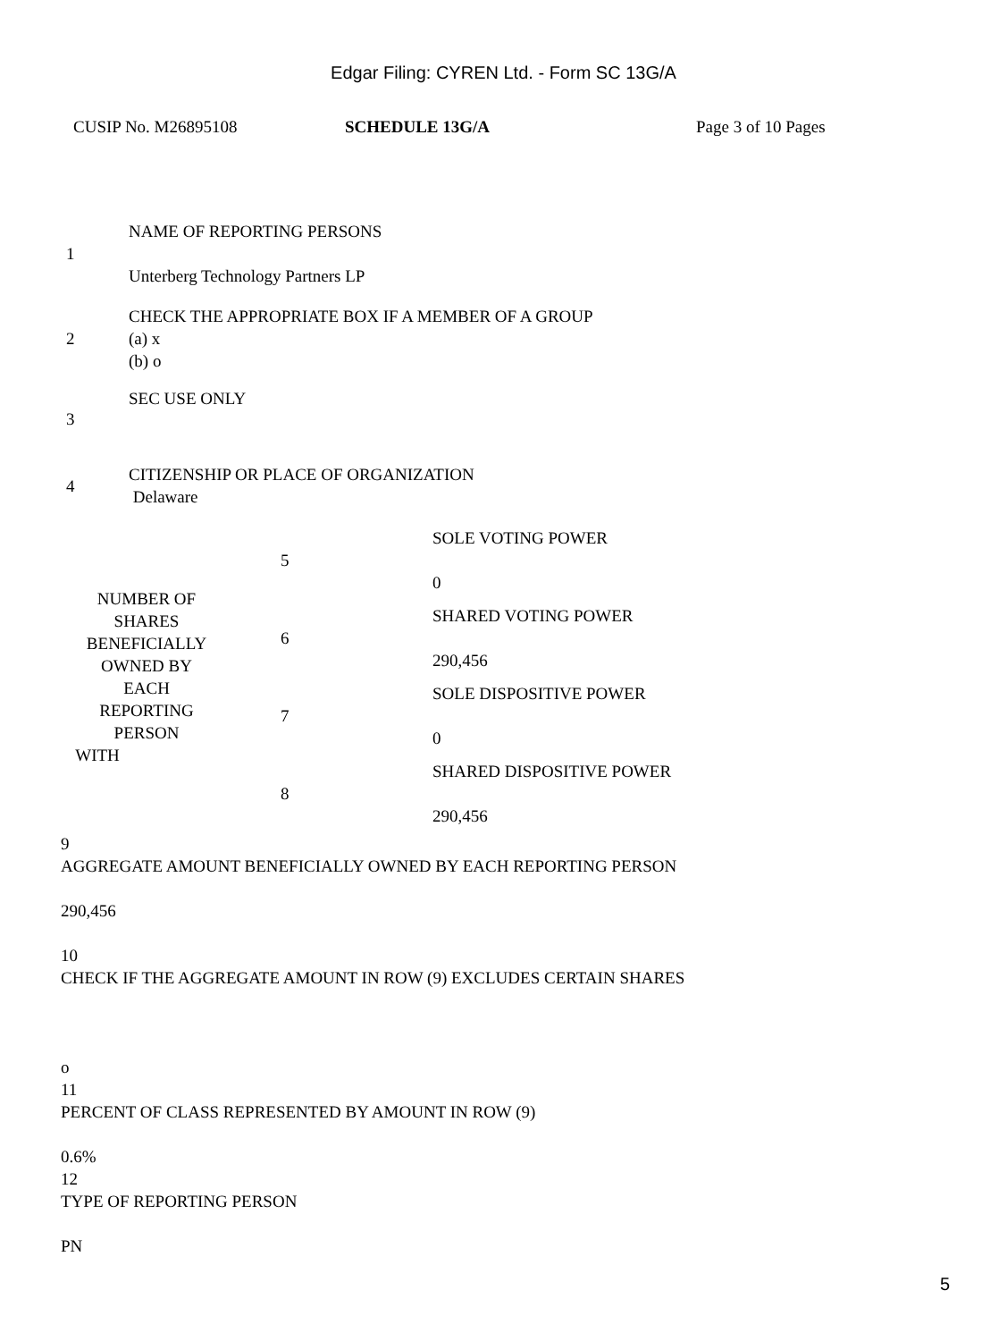Edgar Filing: CYREN Ltd. - Form SC 13G/A
CUSIP No. M26895108 SCHEDULE 13G/A Page 3 of 10 Pages
| 1 | NAME OF REPORTING PERSONS Unterberg Technology Partners LP |
| 2 | CHECK THE APPROPRIATE BOX IF A MEMBER OF A GROUP (a) x (b) o |
| 3 | SEC USE ONLY |
| 4 | CITIZENSHIP OR PLACE OF ORGANIZATION Delaware |
| NUMBER OF SHARES BENEFICIALLY OWNED BY EACH REPORTING PERSON WITH | 5 | SOLE VOTING POWER 0 |
| | 6 | SHARED VOTING POWER 290,456 |
| | 7 | SOLE DISPOSITIVE POWER 0 |
| | 8 | SHARED DISPOSITIVE POWER 290,456 |
9
AGGREGATE AMOUNT BENEFICIALLY OWNED BY EACH REPORTING PERSON
290,456
10
CHECK IF THE AGGREGATE AMOUNT IN ROW (9) EXCLUDES CERTAIN SHARES
o
11
PERCENT OF CLASS REPRESENTED BY AMOUNT IN ROW (9)
0.6%
12
TYPE OF REPORTING PERSON
PN
5